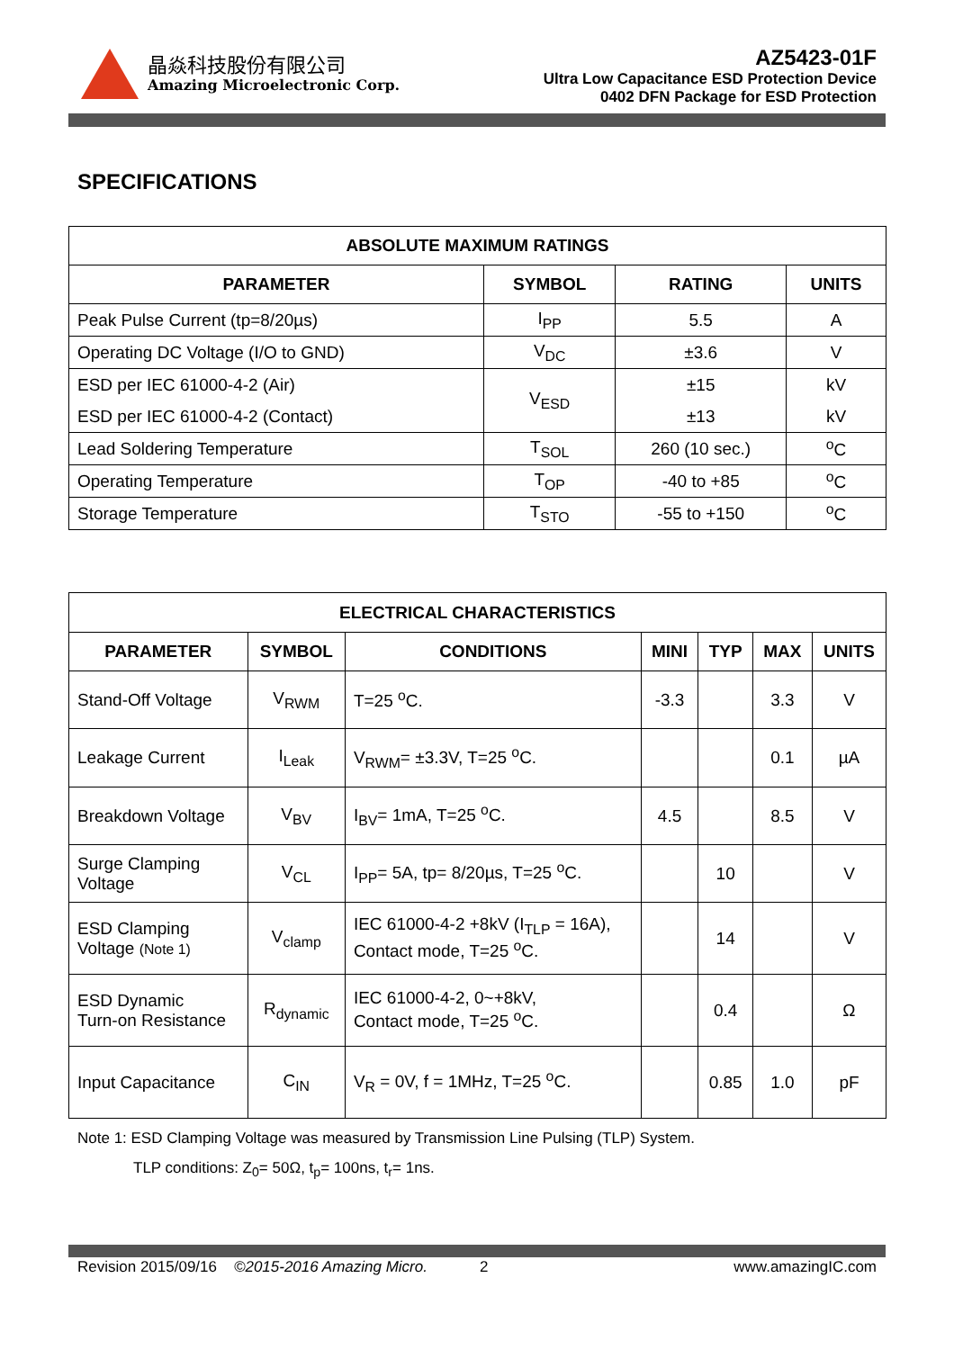晶焱科技股份有限公司
Amazing Microelectronic Corp.
AZ5423-01F
Ultra Low Capacitance ESD Protection Device
0402 DFN Package for ESD Protection
SPECIFICATIONS
| ABSOLUTE MAXIMUM RATINGS | | | |
| --- | --- | --- | --- |
| PARAMETER | SYMBOL | RATING | UNITS |
| Peak Pulse Current (tp=8/20µs) | I<sub>PP</sub> | 5.5 | A |
| Operating DC Voltage (I/O to GND) | V<sub>DC</sub> | ±3.6 | V |
| ESD per IEC 61000-4-2 (Air) | V<sub>ESD</sub> | ±15 | kV |
| ESD per IEC 61000-4-2 (Contact) | | ±13 | kV |
| Lead Soldering Temperature | T<sub>SOL</sub> | 260 (10 sec.) | <sup>o</sup> C |
| Operating Temperature | T<sub>OP</sub> | -40 to +85 | <sup>o</sup> C |
| Storage Temperature | T<sub>STO</sub> | -55 to +150 | <sup>o</sup> C |
| ELECTRICAL CHARACTERISTICS | | | | | | |
| --- | --- | --- | --- | --- | --- | --- |
| PARAMETER | SYMBOL | CONDITIONS | MINI | TYP | MAX | UNITS |
| Stand-Off Voltage | V<sub>RWM</sub> | T=25 <sup>o</sup>C. | -3.3 | | 3.3 | V |
| Leakage Current | I<sub>Leak</sub> | V<sub>RWM</sub>= ±3.3V, T=25 <sup>o</sup>C. | | | 0.1 | µA |
| Breakdown Voltage | V<sub>BV</sub> | I<sub>BV</sub>= 1mA, T=25 <sup>o</sup>C. | 4.5 | | 8.5 | V |
| Surge Clamping Voltage | V<sub>CL</sub> | I<sub>PP</sub>= 5A, tp= 8/20µs, T=25 <sup>o</sup>C. | | 10 | | V |
| ESD Clamping Voltage (Note 1) | V<sub>clamp</sub> | IEC 61000-4-2 +8kV (I<sub>TLP</sub> = 16A), Contact mode, T=25 <sup>o</sup>C. | | 14 | | V |
| ESD Dynamic Turn-on Resistance | R<sub>dynamic</sub> | IEC 61000-4-2, 0~+8kV, Contact mode, T=25 <sup>o</sup>C. | | 0.4 | | Ω |
| Input Capacitance | C<sub>IN</sub> | V<sub>R</sub> = 0V, f = 1MHz, T=25 <sup>o</sup>C. | | 0.85 | 1.0 | pF |
Note 1: ESD Clamping Voltage was measured by Transmission Line Pulsing (TLP) System.
TLP conditions: Z<sub>0</sub>= 50Ω, t<sub>p</sub>= 100ns, t<sub>r</sub>= 1ns.
Revision 2015/09/16 ©2015-2016 Amazing Micro. 2 www.amazingIC.com